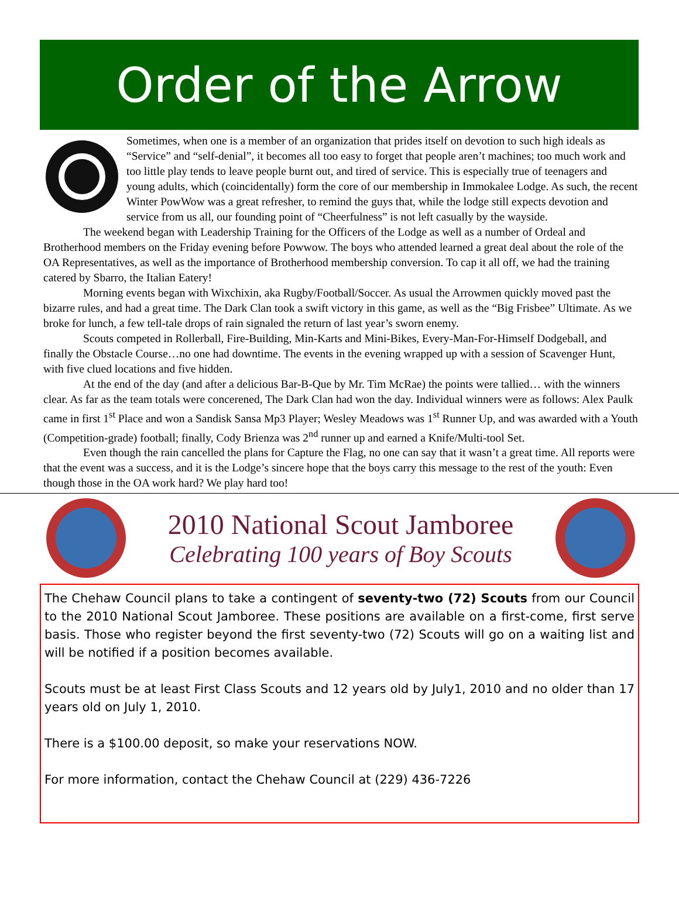Order of the Arrow
Sometimes, when one is a member of an organization that prides itself on devotion to such high ideals as “Service” and “self-denial”, it becomes all too easy to forget that people aren’t machines; too much work and too little play tends to leave people burnt out, and tired of service. This is especially true of teenagers and young adults, which (coincidentally) form the core of our membership in Immokalee Lodge. As such, the recent Winter PowWow was a great refresher, to remind the guys that, while the lodge still expects devotion and service from us all, our founding point of “Cheerfulness” is not left casually by the wayside.
The weekend began with Leadership Training for the Officers of the Lodge as well as a number of Ordeal and Brotherhood members on the Friday evening before Powwow. The boys who attended learned a great deal about the role of the OA Representatives, as well as the importance of Brotherhood membership conversion. To cap it all off, we had the training catered by Sbarro, the Italian Eatery!
Morning events began with Wixchixin, aka Rugby/Football/Soccer. As usual the Arrowmen quickly moved past the bizarre rules, and had a great time. The Dark Clan took a swift victory in this game, as well as the “Big Frisbee” Ultimate. As we broke for lunch, a few tell-tale drops of rain signaled the return of last year’s sworn enemy.
Scouts competed in Rollerball, Fire-Building, Min-Karts and Mini-Bikes, Every-Man-For-Himself Dodgeball, and finally the Obstacle Course…no one had downtime. The events in the evening wrapped up with a session of Scavenger Hunt, with five clued locations and five hidden.
At the end of the day (and after a delicious Bar-B-Que by Mr. Tim McRae) the points were tallied… with the winners clear. As far as the team totals were concerened, The Dark Clan had won the day. Individual winners were as follows: Alex Paulk came in first 1<sup>st</sup> Place and won a Sandisk Sansa Mp3 Player; Wesley Meadows was 1<sup>st</sup> Runner Up, and was awarded with a Youth (Competition-grade) football; finally, Cody Brienza was 2<sup>nd</sup> runner up and earned a Knife/Multi-tool Set.
Even though the rain cancelled the plans for Capture the Flag, no one can say that it wasn’t a great time. All reports were that the event was a success, and it is the Lodge’s sincere hope that the boys carry this message to the rest of the youth: Even though those in the OA work hard? We play hard too!
2010 National Scout Jamboree
Celebrating 100 years of Boy Scouts
The Chehaw Council plans to take a contingent of seventy-two (72) Scouts from our Council to the 2010 National Scout Jamboree. These positions are available on a first-come, first serve basis. Those who register beyond the first seventy-two (72) Scouts will go on a waiting list and will be notified if a position becomes available.
Scouts must be at least First Class Scouts and 12 years old by July1, 2010 and no older than 17 years old on July 1, 2010.
There is a $100.00 deposit, so make your reservations NOW.
For more information, contact the Chehaw Council at (229) 436-7226